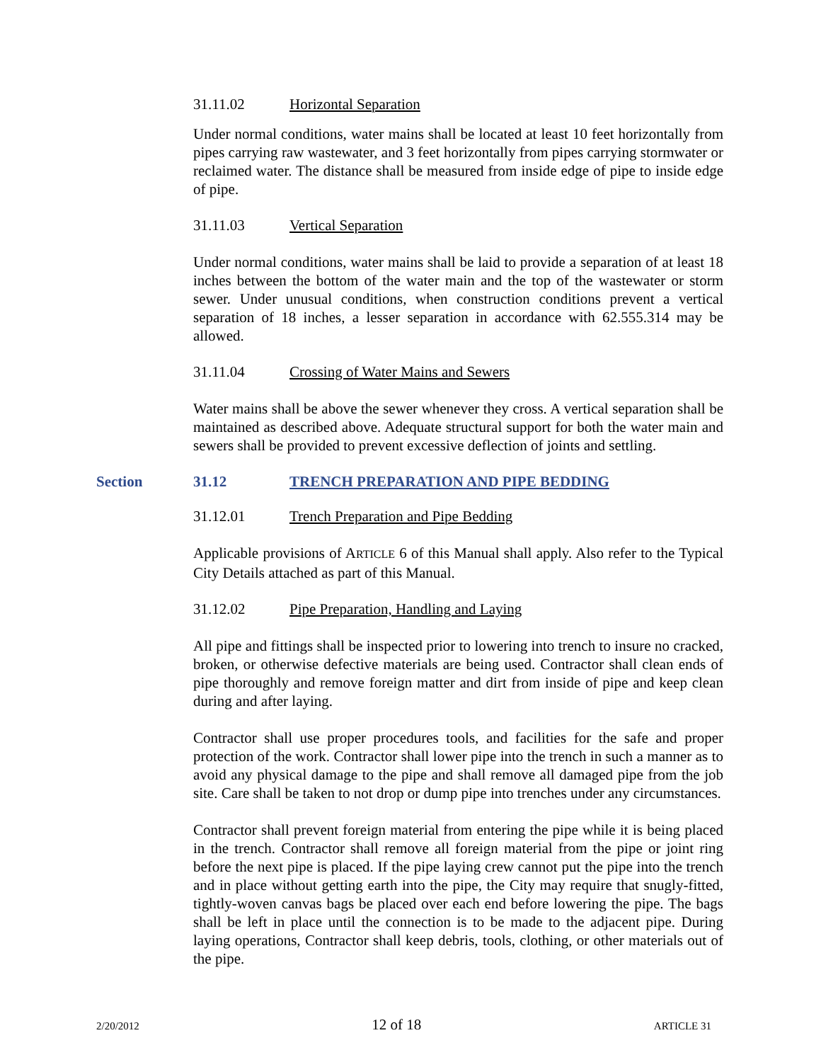31.11.02 Horizontal Separation
Under normal conditions, water mains shall be located at least 10 feet horizontally from pipes carrying raw wastewater, and 3 feet horizontally from pipes carrying stormwater or reclaimed water. The distance shall be measured from inside edge of pipe to inside edge of pipe.
31.11.03 Vertical Separation
Under normal conditions, water mains shall be laid to provide a separation of at least 18 inches between the bottom of the water main and the top of the wastewater or storm sewer. Under unusual conditions, when construction conditions prevent a vertical separation of 18 inches, a lesser separation in accordance with 62.555.314 may be allowed.
31.11.04 Crossing of Water Mains and Sewers
Water mains shall be above the sewer whenever they cross. A vertical separation shall be maintained as described above. Adequate structural support for both the water main and sewers shall be provided to prevent excessive deflection of joints and settling.
Section 31.12 TRENCH PREPARATION AND PIPE BEDDING
31.12.01 Trench Preparation and Pipe Bedding
Applicable provisions of ARTICLE 6 of this Manual shall apply. Also refer to the Typical City Details attached as part of this Manual.
31.12.02 Pipe Preparation, Handling and Laying
All pipe and fittings shall be inspected prior to lowering into trench to insure no cracked, broken, or otherwise defective materials are being used. Contractor shall clean ends of pipe thoroughly and remove foreign matter and dirt from inside of pipe and keep clean during and after laying.
Contractor shall use proper procedures tools, and facilities for the safe and proper protection of the work. Contractor shall lower pipe into the trench in such a manner as to avoid any physical damage to the pipe and shall remove all damaged pipe from the job site. Care shall be taken to not drop or dump pipe into trenches under any circumstances.
Contractor shall prevent foreign material from entering the pipe while it is being placed in the trench. Contractor shall remove all foreign material from the pipe or joint ring before the next pipe is placed. If the pipe laying crew cannot put the pipe into the trench and in place without getting earth into the pipe, the City may require that snugly-fitted, tightly-woven canvas bags be placed over each end before lowering the pipe. The bags shall be left in place until the connection is to be made to the adjacent pipe. During laying operations, Contractor shall keep debris, tools, clothing, or other materials out of the pipe.
2/20/2012 12 of 18 ARTICLE 31